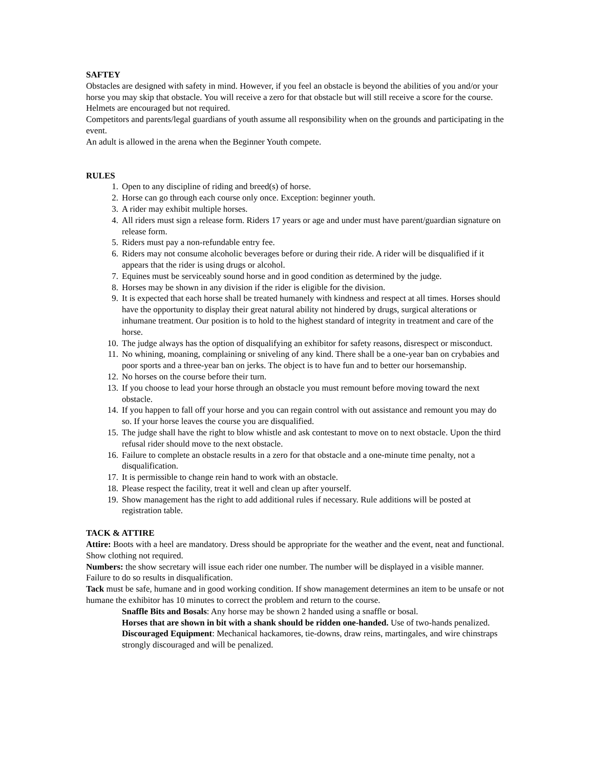SAFTEY
Obstacles are designed with safety in mind. However, if you feel an obstacle is beyond the abilities of you and/or your horse you may skip that obstacle. You will receive a zero for that obstacle but will still receive a score for the course.
Helmets are encouraged but not required.
Competitors and parents/legal guardians of youth assume all responsibility when on the grounds and participating in the event.
An adult is allowed in the arena when the Beginner Youth compete.
RULES
1. Open to any discipline of riding and breed(s) of horse.
2. Horse can go through each course only once. Exception: beginner youth.
3. A rider may exhibit multiple horses.
4. All riders must sign a release form. Riders 17 years or age and under must have parent/guardian signature on release form.
5. Riders must pay a non-refundable entry fee.
6. Riders may not consume alcoholic beverages before or during their ride. A rider will be disqualified if it appears that the rider is using drugs or alcohol.
7. Equines must be serviceably sound horse and in good condition as determined by the judge.
8. Horses may be shown in any division if the rider is eligible for the division.
9. It is expected that each horse shall be treated humanely with kindness and respect at all times. Horses should have the opportunity to display their great natural ability not hindered by drugs, surgical alterations or inhumane treatment. Our position is to hold to the highest standard of integrity in treatment and care of the horse.
10. The judge always has the option of disqualifying an exhibitor for safety reasons, disrespect or misconduct.
11. No whining, moaning, complaining or sniveling of any kind. There shall be a one-year ban on crybabies and poor sports and a three-year ban on jerks. The object is to have fun and to better our horsemanship.
12. No horses on the course before their turn.
13. If you choose to lead your horse through an obstacle you must remount before moving toward the next obstacle.
14. If you happen to fall off your horse and you can regain control with out assistance and remount you may do so. If your horse leaves the course you are disqualified.
15. The judge shall have the right to blow whistle and ask contestant to move on to next obstacle. Upon the third refusal rider should move to the next obstacle.
16. Failure to complete an obstacle results in a zero for that obstacle and a one-minute time penalty, not a disqualification.
17. It is permissible to change rein hand to work with an obstacle.
18. Please respect the facility, treat it well and clean up after yourself.
19. Show management has the right to add additional rules if necessary. Rule additions will be posted at registration table.
TACK & ATTIRE
Attire: Boots with a heel are mandatory. Dress should be appropriate for the weather and the event, neat and functional. Show clothing not required.
Numbers: the show secretary will issue each rider one number. The number will be displayed in a visible manner. Failure to do so results in disqualification.
Tack must be safe, humane and in good working condition. If show management determines an item to be unsafe or not humane the exhibitor has 10 minutes to correct the problem and return to the course.
Snaffle Bits and Bosals: Any horse may be shown 2 handed using a snaffle or bosal.
Horses that are shown in bit with a shank should be ridden one-handed. Use of two-hands penalized.
Discouraged Equipment: Mechanical hackamores, tie-downs, draw reins, martingales, and wire chinstraps strongly discouraged and will be penalized.